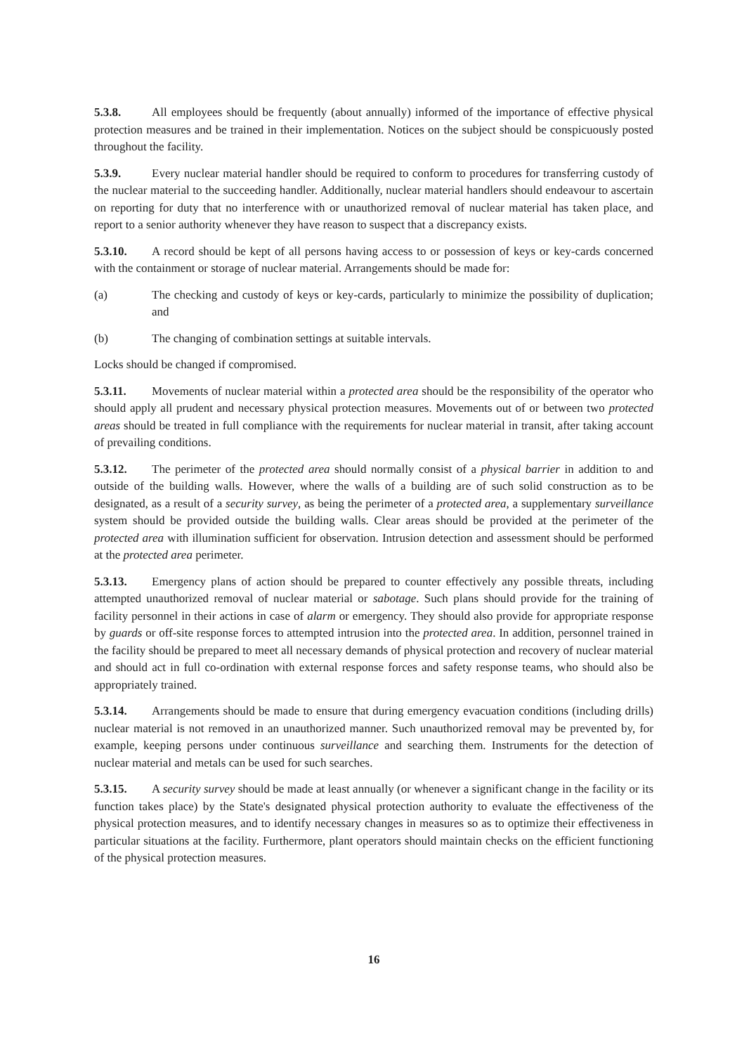5.3.8. All employees should be frequently (about annually) informed of the importance of effective physical protection measures and be trained in their implementation. Notices on the subject should be conspicuously posted throughout the facility.
5.3.9. Every nuclear material handler should be required to conform to procedures for transferring custody of the nuclear material to the succeeding handler. Additionally, nuclear material handlers should endeavour to ascertain on reporting for duty that no interference with or unauthorized removal of nuclear material has taken place, and report to a senior authority whenever they have reason to suspect that a discrepancy exists.
5.3.10. A record should be kept of all persons having access to or possession of keys or key-cards concerned with the containment or storage of nuclear material. Arrangements should be made for:
(a) The checking and custody of keys or key-cards, particularly to minimize the possibility of duplication; and
(b) The changing of combination settings at suitable intervals.
Locks should be changed if compromised.
5.3.11. Movements of nuclear material within a protected area should be the responsibility of the operator who should apply all prudent and necessary physical protection measures. Movements out of or between two protected areas should be treated in full compliance with the requirements for nuclear material in transit, after taking account of prevailing conditions.
5.3.12. The perimeter of the protected area should normally consist of a physical barrier in addition to and outside of the building walls. However, where the walls of a building are of such solid construction as to be designated, as a result of a security survey, as being the perimeter of a protected area, a supplementary surveillance system should be provided outside the building walls. Clear areas should be provided at the perimeter of the protected area with illumination sufficient for observation. Intrusion detection and assessment should be performed at the protected area perimeter.
5.3.13. Emergency plans of action should be prepared to counter effectively any possible threats, including attempted unauthorized removal of nuclear material or sabotage. Such plans should provide for the training of facility personnel in their actions in case of alarm or emergency. They should also provide for appropriate response by guards or off-site response forces to attempted intrusion into the protected area. In addition, personnel trained in the facility should be prepared to meet all necessary demands of physical protection and recovery of nuclear material and should act in full co-ordination with external response forces and safety response teams, who should also be appropriately trained.
5.3.14. Arrangements should be made to ensure that during emergency evacuation conditions (including drills) nuclear material is not removed in an unauthorized manner. Such unauthorized removal may be prevented by, for example, keeping persons under continuous surveillance and searching them. Instruments for the detection of nuclear material and metals can be used for such searches.
5.3.15. A security survey should be made at least annually (or whenever a significant change in the facility or its function takes place) by the State's designated physical protection authority to evaluate the effectiveness of the physical protection measures, and to identify necessary changes in measures so as to optimize their effectiveness in particular situations at the facility. Furthermore, plant operators should maintain checks on the efficient functioning of the physical protection measures.
16